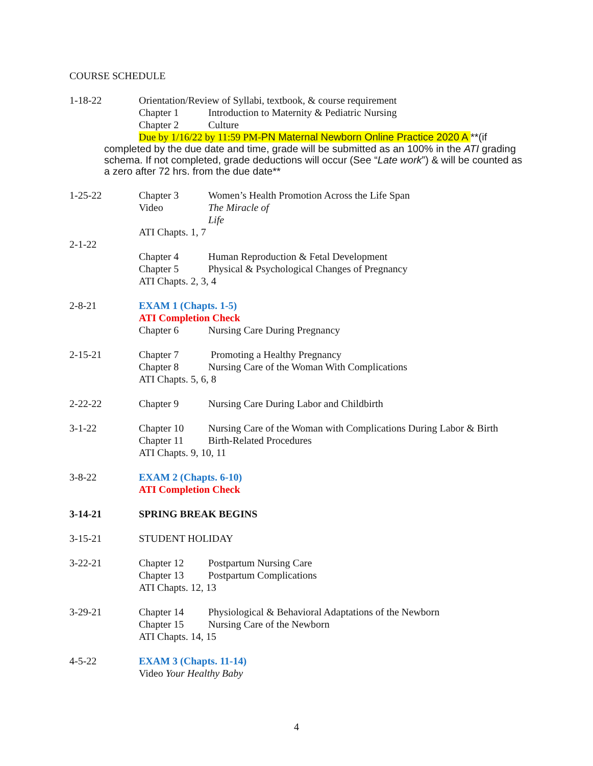COURSE SCHEDULE
1-18-22 Orientation/Review of Syllabi, textbook, & course requirement
Chapter 1 Introduction to Maternity & Pediatric Nursing
Chapter 2 Culture
Due by 1/16/22 by 11:59 PM-PN Maternal Newborn Online Practice 2020 A **(if
completed by the due date and time, grade will be submitted as an 100% in the ATI grading schema. If not completed, grade deductions will occur (See “Late work”) & will be counted as a zero after 72 hrs. from the due date**
1-25-22 Chapter 3 Women’s Health Promotion Across the Life Span
Video The Miracle of
Life
ATI Chapts. 1, 7
2-1-22 Chapter 4 Human Reproduction & Fetal Development
Chapter 5 Physical & Psychological Changes of Pregnancy
ATI Chapts. 2, 3, 4
2-8-21 EXAM 1 (Chapts. 1-5)
ATI Completion Check
Chapter 6 Nursing Care During Pregnancy
2-15-21 Chapter 7 Promoting a Healthy Pregnancy
Chapter 8 Nursing Care of the Woman With Complications
ATI Chapts. 5, 6, 8
2-22-22 Chapter 9 Nursing Care During Labor and Childbirth
3-1-22 Chapter 10 Nursing Care of the Woman with Complications During Labor & Birth
Chapter 11 Birth-Related Procedures
ATI Chapts. 9, 10, 11
3-8-22 EXAM 2 (Chapts. 6-10)
ATI Completion Check
3-14-21 SPRING BREAK BEGINS
3-15-21 STUDENT HOLIDAY
3-22-21 Chapter 12 Postpartum Nursing Care
Chapter 13 Postpartum Complications
ATI Chapts. 12, 13
3-29-21 Chapter 14 Physiological & Behavioral Adaptations of the Newborn
Chapter 15 Nursing Care of the Newborn
ATI Chapts. 14, 15
4-5-22 EXAM 3 (Chapts. 11-14)
Video Your Healthy Baby
4